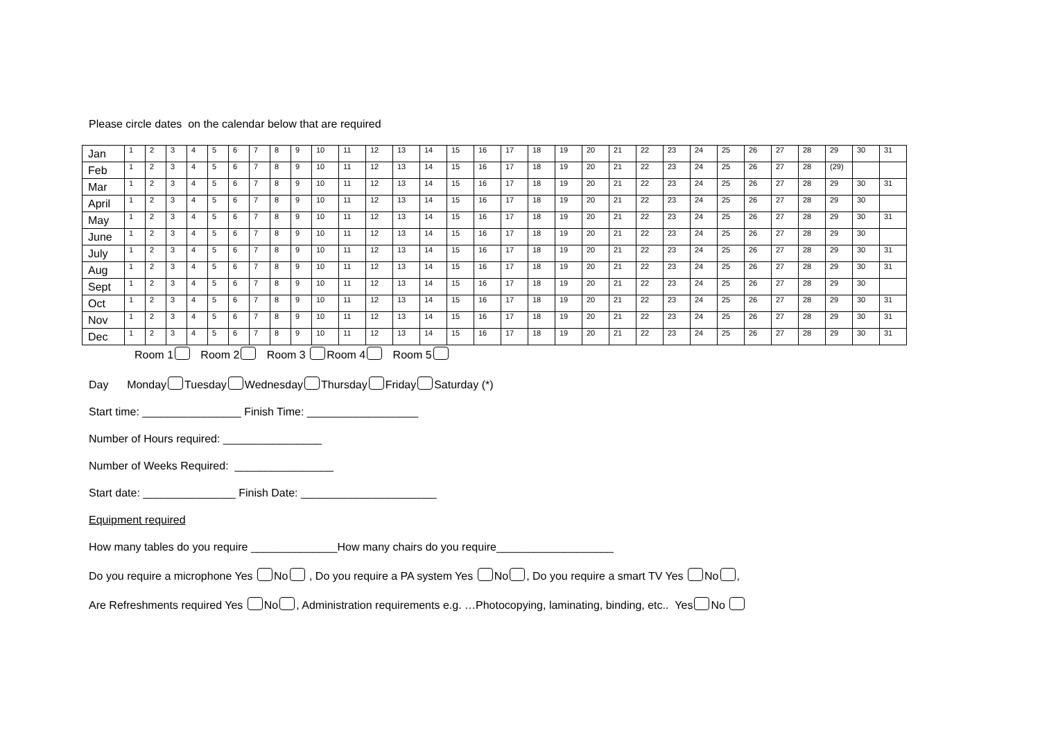Please circle dates on the calendar below that are required
| Jan | 1 | 2 | 3 | 4 | 5 | 6 | 7 | 8 | 9 | 10 | 11 | 12 | 13 | 14 | 15 | 16 | 17 | 18 | 19 | 20 | 21 | 22 | 23 | 24 | 25 | 26 | 27 | 28 | 29 | 30 | 31 |
| Feb | 1 | 2 | 3 | 4 | 5 | 6 | 7 | 8 | 9 | 10 | 11 | 12 | 13 | 14 | 15 | 16 | 17 | 18 | 19 | 20 | 21 | 22 | 23 | 24 | 25 | 26 | 27 | 28 | (29) | | |
| Mar | 1 | 2 | 3 | 4 | 5 | 6 | 7 | 8 | 9 | 10 | 11 | 12 | 13 | 14 | 15 | 16 | 17 | 18 | 19 | 20 | 21 | 22 | 23 | 24 | 25 | 26 | 27 | 28 | 29 | 30 | 31 |
| April | 1 | 2 | 3 | 4 | 5 | 6 | 7 | 8 | 9 | 10 | 11 | 12 | 13 | 14 | 15 | 16 | 17 | 18 | 19 | 20 | 21 | 22 | 23 | 24 | 25 | 26 | 27 | 28 | 29 | 30 | |
| May | 1 | 2 | 3 | 4 | 5 | 6 | 7 | 8 | 9 | 10 | 11 | 12 | 13 | 14 | 15 | 16 | 17 | 18 | 19 | 20 | 21 | 22 | 23 | 24 | 25 | 26 | 27 | 28 | 29 | 30 | 31 |
| June | 1 | 2 | 3 | 4 | 5 | 6 | 7 | 8 | 9 | 10 | 11 | 12 | 13 | 14 | 15 | 16 | 17 | 18 | 19 | 20 | 21 | 22 | 23 | 24 | 25 | 26 | 27 | 28 | 29 | 30 | |
| July | 1 | 2 | 3 | 4 | 5 | 6 | 7 | 8 | 9 | 10 | 11 | 12 | 13 | 14 | 15 | 16 | 17 | 18 | 19 | 20 | 21 | 22 | 23 | 24 | 25 | 26 | 27 | 28 | 29 | 30 | 31 |
| Aug | 1 | 2 | 3 | 4 | 5 | 6 | 7 | 8 | 9 | 10 | 11 | 12 | 13 | 14 | 15 | 16 | 17 | 18 | 19 | 20 | 21 | 22 | 23 | 24 | 25 | 26 | 27 | 28 | 29 | 30 | 31 |
| Sept | 1 | 2 | 3 | 4 | 5 | 6 | 7 | 8 | 9 | 10 | 11 | 12 | 13 | 14 | 15 | 16 | 17 | 18 | 19 | 20 | 21 | 22 | 23 | 24 | 25 | 26 | 27 | 28 | 29 | 30 | |
| Oct | 1 | 2 | 3 | 4 | 5 | 6 | 7 | 8 | 9 | 10 | 11 | 12 | 13 | 14 | 15 | 16 | 17 | 18 | 19 | 20 | 21 | 22 | 23 | 24 | 25 | 26 | 27 | 28 | 29 | 30 | 31 |
| Nov | 1 | 2 | 3 | 4 | 5 | 6 | 7 | 8 | 9 | 10 | 11 | 12 | 13 | 14 | 15 | 16 | 17 | 18 | 19 | 20 | 21 | 22 | 23 | 24 | 25 | 26 | 27 | 28 | 29 | 30 | 31 |
| Dec | 1 | 2 | 3 | 4 | 5 | 6 | 7 | 8 | 9 | 10 | 11 | 12 | 13 | 14 | 15 | 16 | 17 | 18 | 19 | 20 | 21 | 22 | 23 | 24 | 25 | 26 | 27 | 28 | 29 | 30 | 31 |
Room 1 Room 2 Room 3 Room 4 Room 5
Day Monday Tuesday Wednesday Thursday Friday Saturday (*)
Start time: ________________ Finish Time: __________________
Number of Hours required: ________________
Number of Weeks Required: ________________
Start date: _______________ Finish Date: ______________________
Equipment required
How many tables do you require ______________How many chairs do you require___________________
Do you require a microphone Yes No , Do you require a PA system Yes No , Do you require a smart TV Yes No ,
Are Refreshments required Yes No , Administration requirements e.g. …Photocopying, laminating, binding, etc.. Yes No